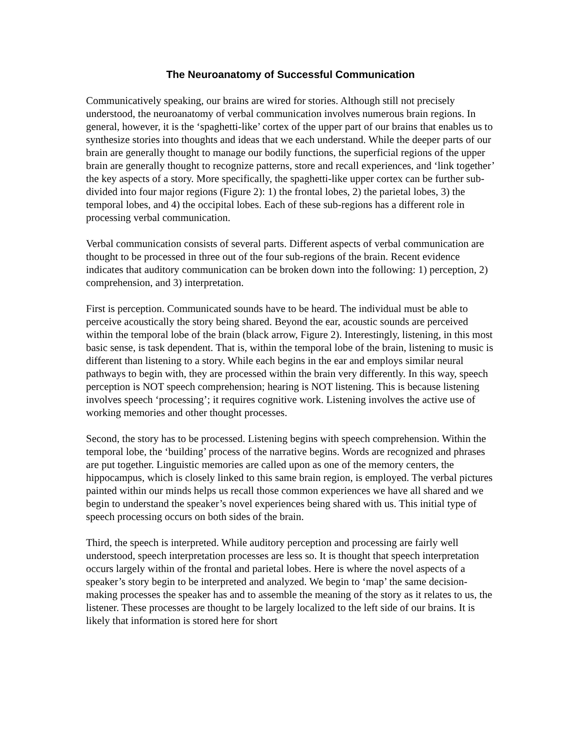The Neuroanatomy of Successful Communication
Communicatively speaking, our brains are wired for stories. Although still not precisely understood, the neuroanatomy of verbal communication involves numerous brain regions. In general, however, it is the ‘spaghetti-like’ cortex of the upper part of our brains that enables us to synthesize stories into thoughts and ideas that we each understand. While the deeper parts of our brain are generally thought to manage our bodily functions, the superficial regions of the upper brain are generally thought to recognize patterns, store and recall experiences, and ‘link together’ the key aspects of a story. More specifically, the spaghetti-like upper cortex can be further sub-divided into four major regions (Figure 2): 1) the frontal lobes, 2) the parietal lobes, 3) the temporal lobes, and 4) the occipital lobes. Each of these sub-regions has a different role in processing verbal communication.
Verbal communication consists of several parts. Different aspects of verbal communication are thought to be processed in three out of the four sub-regions of the brain. Recent evidence indicates that auditory communication can be broken down into the following: 1) perception, 2) comprehension, and 3) interpretation.
First is perception. Communicated sounds have to be heard. The individual must be able to perceive acoustically the story being shared. Beyond the ear, acoustic sounds are perceived within the temporal lobe of the brain (black arrow, Figure 2). Interestingly, listening, in this most basic sense, is task dependent. That is, within the temporal lobe of the brain, listening to music is different than listening to a story. While each begins in the ear and employs similar neural pathways to begin with, they are processed within the brain very differently. In this way, speech perception is NOT speech comprehension; hearing is NOT listening. This is because listening involves speech ‘processing’; it requires cognitive work. Listening involves the active use of working memories and other thought processes.
Second, the story has to be processed. Listening begins with speech comprehension. Within the temporal lobe, the ‘building’ process of the narrative begins. Words are recognized and phrases are put together. Linguistic memories are called upon as one of the memory centers, the hippocampus, which is closely linked to this same brain region, is employed. The verbal pictures painted within our minds helps us recall those common experiences we have all shared and we begin to understand the speaker’s novel experiences being shared with us. This initial type of speech processing occurs on both sides of the brain.
Third, the speech is interpreted. While auditory perception and processing are fairly well understood, speech interpretation processes are less so. It is thought that speech interpretation occurs largely within of the frontal and parietal lobes. Here is where the novel aspects of a speaker’s story begin to be interpreted and analyzed. We begin to ‘map’ the same decision-making processes the speaker has and to assemble the meaning of the story as it relates to us, the listener. These processes are thought to be largely localized to the left side of our brains. It is likely that information is stored here for short